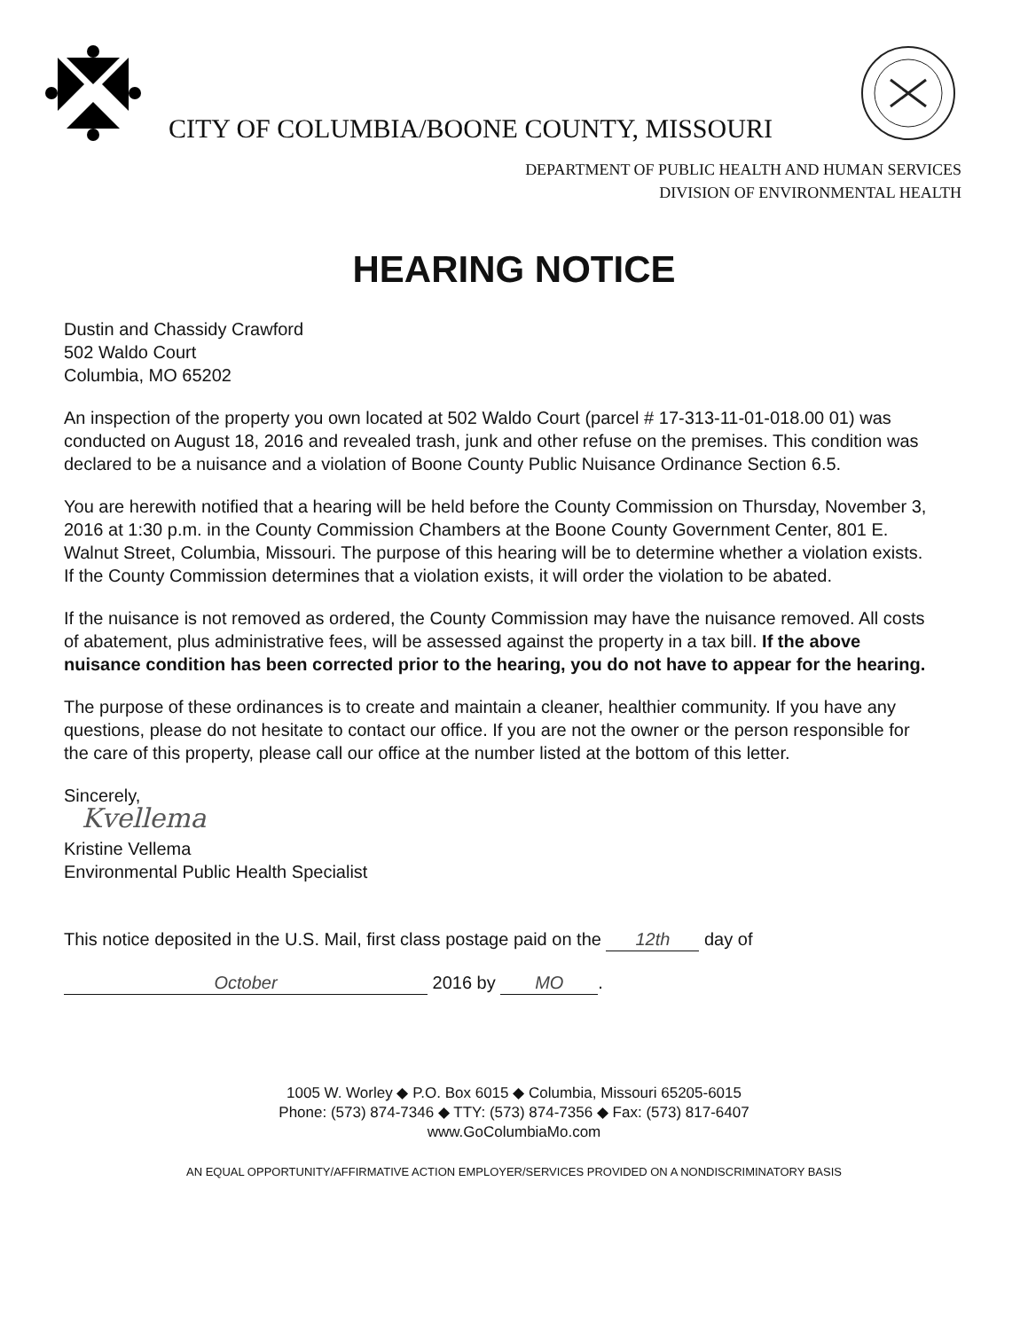CITY OF COLUMBIA/BOONE COUNTY, MISSOURI
DEPARTMENT OF PUBLIC HEALTH AND HUMAN SERVICES
DIVISION OF ENVIRONMENTAL HEALTH
HEARING NOTICE
Dustin and Chassidy Crawford
502 Waldo Court
Columbia, MO 65202
An inspection of the property you own located at 502 Waldo Court (parcel # 17-313-11-01-018.00 01) was conducted on August 18, 2016 and revealed trash, junk and other refuse on the premises. This condition was declared to be a nuisance and a violation of Boone County Public Nuisance Ordinance Section 6.5.
You are herewith notified that a hearing will be held before the County Commission on Thursday, November 3, 2016 at 1:30 p.m. in the County Commission Chambers at the Boone County Government Center, 801 E. Walnut Street, Columbia, Missouri. The purpose of this hearing will be to determine whether a violation exists. If the County Commission determines that a violation exists, it will order the violation to be abated.
If the nuisance is not removed as ordered, the County Commission may have the nuisance removed. All costs of abatement, plus administrative fees, will be assessed against the property in a tax bill. If the above nuisance condition has been corrected prior to the hearing, you do not have to appear for the hearing.
The purpose of these ordinances is to create and maintain a cleaner, healthier community. If you have any questions, please do not hesitate to contact our office. If you are not the owner or the person responsible for the care of this property, please call our office at the number listed at the bottom of this letter.
Sincerely,
Kvellema
Kristine Vellema
Environmental Public Health Specialist
This notice deposited in the U.S. Mail, first class postage paid on the 12th day of
October 2016 by MO.
1005 W. Worley ◆ P.O. Box 6015 ◆ Columbia, Missouri 65205-6015
Phone: (573) 874-7346 ◆ TTY: (573) 874-7356 ◆ Fax: (573) 817-6407
www.GoColumbiaMo.com
AN EQUAL OPPORTUNITY/AFFIRMATIVE ACTION EMPLOYER/SERVICES PROVIDED ON A NONDISCRIMINATORY BASIS